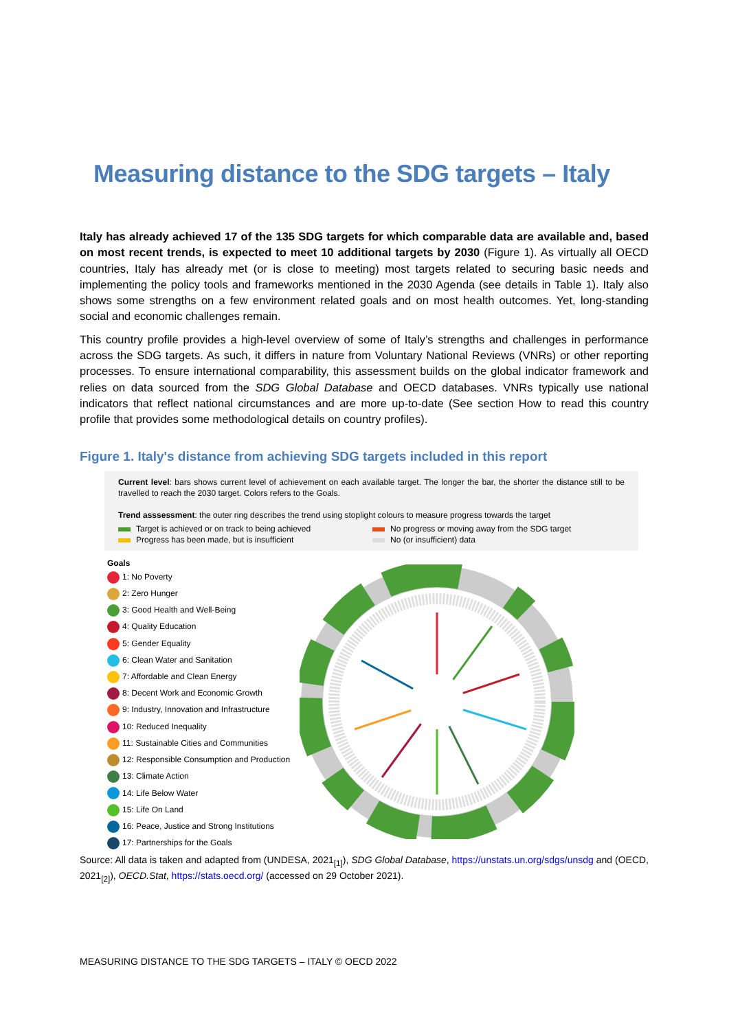Measuring distance to the SDG targets – Italy
Italy has already achieved 17 of the 135 SDG targets for which comparable data are available and, based on most recent trends, is expected to meet 10 additional targets by 2030 (Figure 1). As virtually all OECD countries, Italy has already met (or is close to meeting) most targets related to securing basic needs and implementing the policy tools and frameworks mentioned in the 2030 Agenda (see details in Table 1). Italy also shows some strengths on a few environment related goals and on most health outcomes. Yet, long-standing social and economic challenges remain.
This country profile provides a high-level overview of some of Italy’s strengths and challenges in performance across the SDG targets. As such, it differs in nature from Voluntary National Reviews (VNRs) or other reporting processes. To ensure international comparability, this assessment builds on the global indicator framework and relies on data sourced from the SDG Global Database and OECD databases. VNRs typically use national indicators that reflect national circumstances and are more up-to-date (See section How to read this country profile that provides some methodological details on country profiles).
Figure 1. Italy's distance from achieving SDG targets included in this report
Current level: bars shows current level of achievement on each available target. The longer the bar, the shorter the distance still to be travelled to reach the 2030 target. Colors refers to the Goals.
Trend asssessment: the outer ring describes the trend using stoplight colours to measure progress towards the target
Target is achieved or on track to being achieved No progress or moving away from the SDG target Progress has been made, but is insufficient No (or insufficient) data
Goals
1: No Poverty
2: Zero Hunger
3: Good Health and Well-Being
4: Quality Education
5: Gender Equality
6: Clean Water and Sanitation
7: Affordable and Clean Energy
8: Decent Work and Economic Growth
9: Industry, Innovation and Infrastructure
10: Reduced Inequality
11: Sustainable Cities and Communities
12: Responsible Consumption and Production
13: Climate Action
14: Life Below Water
15: Life On Land
16: Peace, Justice and Strong Institutions
17: Partnerships for the Goals
Source: All data is taken and adapted from (UNDESA, 2021<sub>[1]</sub>), SDG Global Database, https://unstats.un.org/sdgs/unsdg and (OECD, 2021<sub>[2]</sub>), OECD.Stat, https://stats.oecd.org/ (accessed on 29 October 2021).
MEASURING DISTANCE TO THE SDG TARGETS – ITALY © OECD 2022